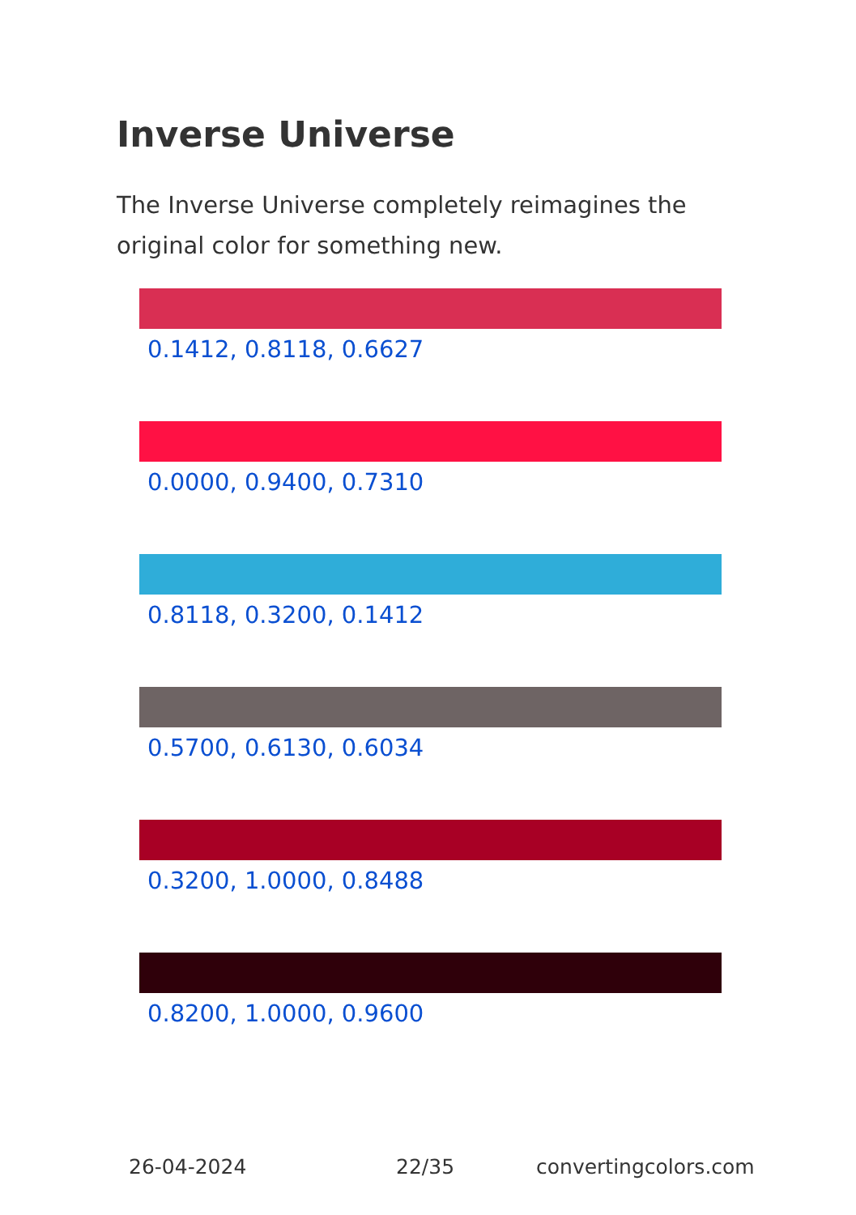Inverse Universe
The Inverse Universe completely reimagines the original color for something new.
0.1412, 0.8118, 0.6627
0.0000, 0.9400, 0.7310
0.8118, 0.3200, 0.1412
0.5700, 0.6130, 0.6034
0.3200, 1.0000, 0.8488
0.8200, 1.0000, 0.9600
26-04-2024 22/35 convertingcolors.com